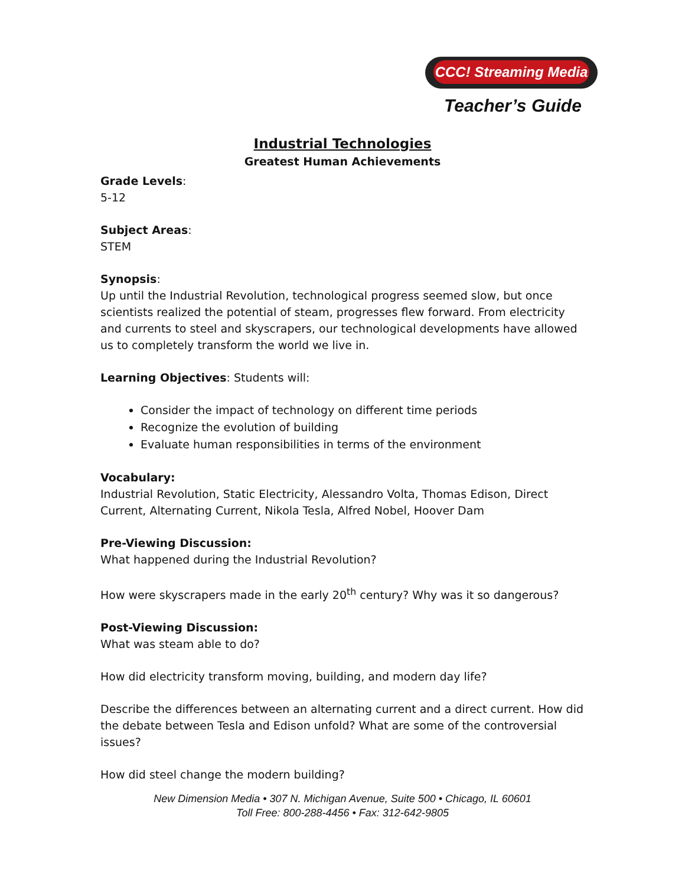CCC! Streaming Media
Teacher’s Guide
Industrial Technologies
Greatest Human Achievements
Grade Levels:
5-12
Subject Areas:
STEM
Synopsis:
Up until the Industrial Revolution, technological progress seemed slow, but once scientists realized the potential of steam, progresses flew forward. From electricity and currents to steel and skyscrapers, our technological developments have allowed us to completely transform the world we live in.
Learning Objectives: Students will:
Consider the impact of technology on different time periods
Recognize the evolution of building
Evaluate human responsibilities in terms of the environment
Vocabulary:
Industrial Revolution, Static Electricity, Alessandro Volta, Thomas Edison, Direct Current, Alternating Current, Nikola Tesla, Alfred Nobel, Hoover Dam
Pre-Viewing Discussion:
What happened during the Industrial Revolution?
How were skyscrapers made in the early 20<sup>th</sup> century? Why was it so dangerous?
Post-Viewing Discussion:
What was steam able to do?
How did electricity transform moving, building, and modern day life?
Describe the differences between an alternating current and a direct current. How did the debate between Tesla and Edison unfold? What are some of the controversial issues?
How did steel change the modern building?
New Dimension Media • 307 N. Michigan Avenue, Suite 500 • Chicago, IL 60601
Toll Free: 800-288-4456 • Fax: 312-642-9805